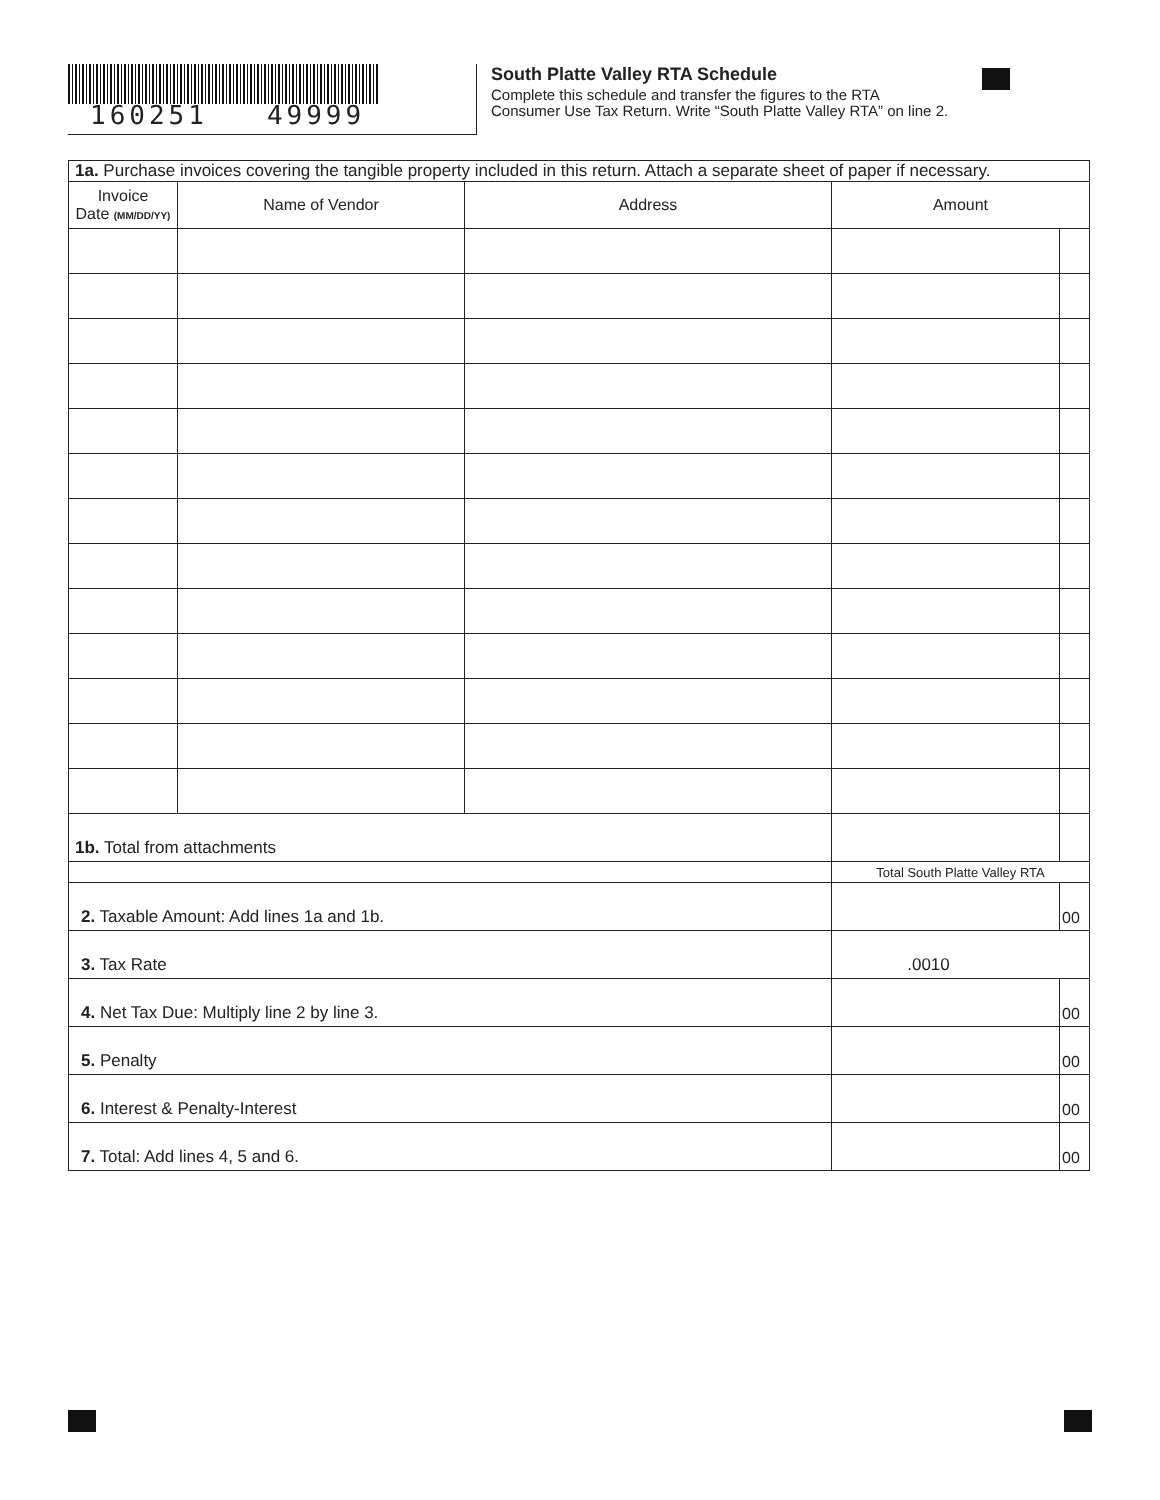160251 49999
South Platte Valley RTA Schedule
Complete this schedule and transfer the figures to the RTA Consumer Use Tax Return. Write “South Platte Valley RTA” on line 2.
| 1a. Purchase invoices covering the tangible property included in this return. Attach a separate sheet of paper if necessary. | | | | |
| Invoice Date (MM/DD/YY) | Name of Vendor | Address | Amount | |
| 1b. Total from attachments | | | | |
| | | | Total South Platte Valley RTA | |
| 2. Taxable Amount: Add lines 1a and 1b. | | | | 00 |
| 3. Tax Rate | | | .0010 | |
| 4. Net Tax Due: Multiply line 2 by line 3. | | | | 00 |
| 5. Penalty | | | | 00 |
| 6. Interest & Penalty-Interest | | | | 00 |
| 7. Total: Add lines 4, 5 and 6. | | | | 00 |